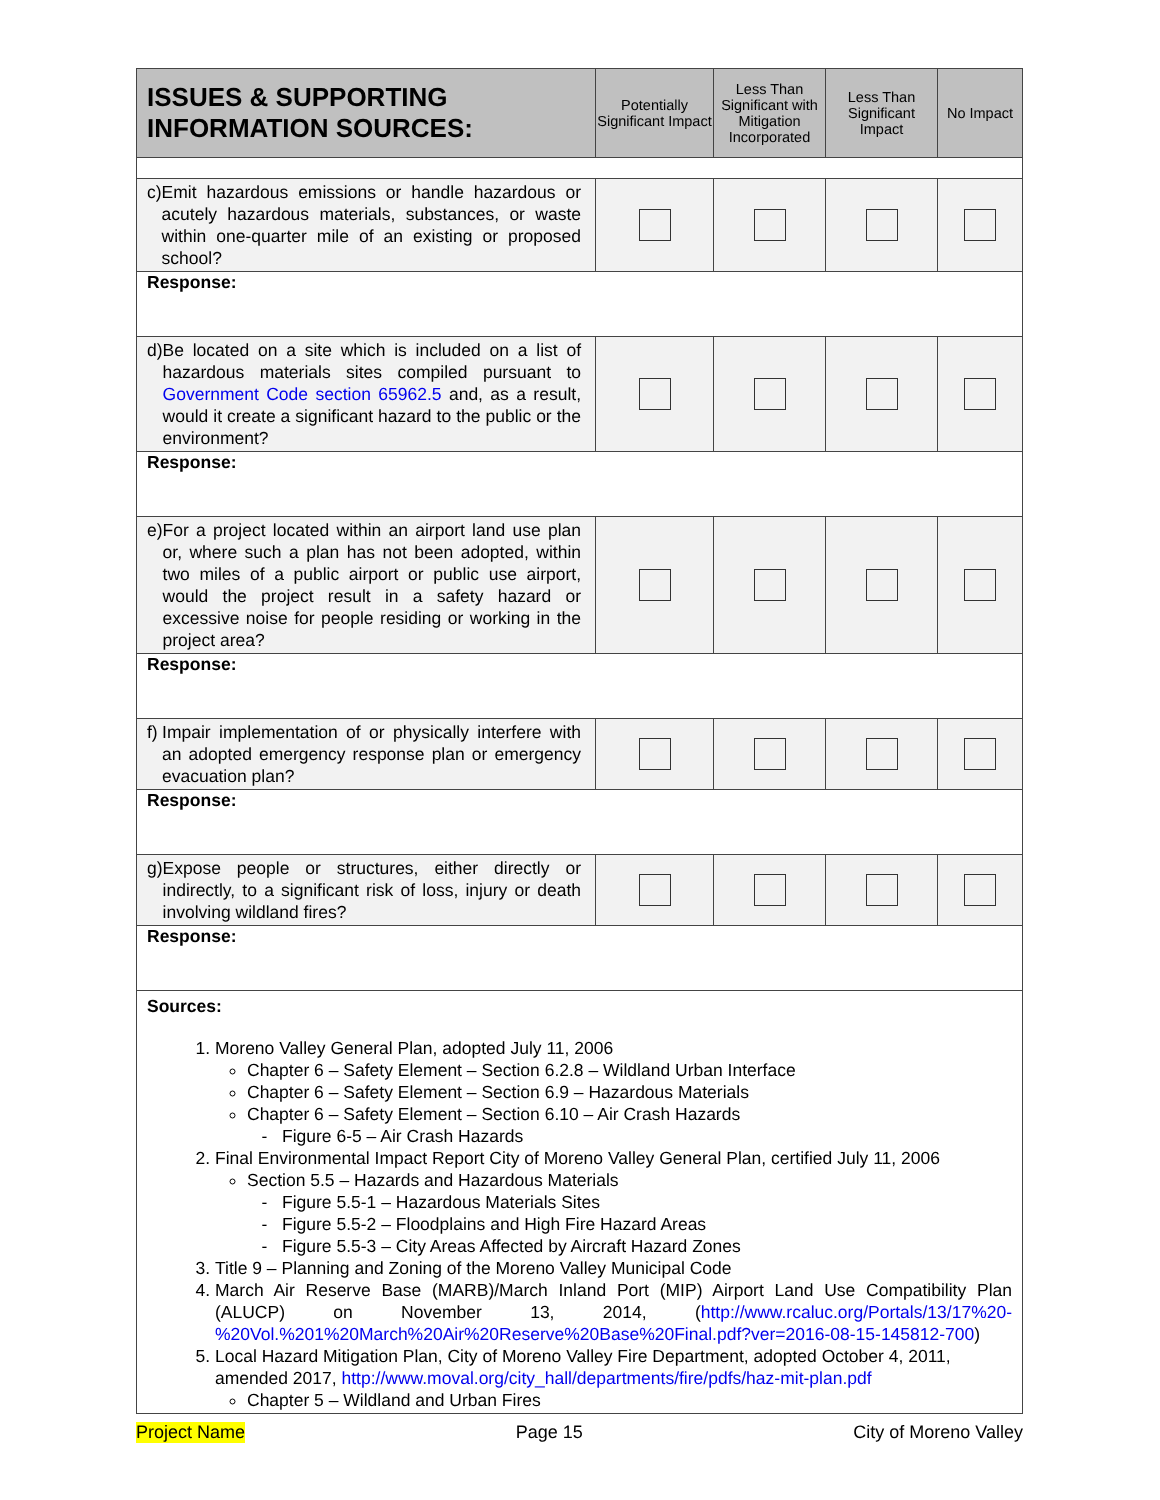| ISSUES & SUPPORTING INFORMATION SOURCES: | Potentially Significant Impact | Less Than Significant with Mitigation Incorporated | Less Than Significant Impact | No Impact |
| --- | --- | --- | --- | --- |
| c) Emit hazardous emissions or handle hazardous or acutely hazardous materials, substances, or waste within one-quarter mile of an existing or proposed school? | | | | |
| Response: | | | | |
| d) Be located on a site which is included on a list of hazardous materials sites compiled pursuant to Government Code section 65962.5 and, as a result, would it create a significant hazard to the public or the environment? | | | | |
| Response: | | | | |
| e) For a project located within an airport land use plan or, where such a plan has not been adopted, within two miles of a public airport or public use airport, would the project result in a safety hazard or excessive noise for people residing or working in the project area? | | | | |
| Response: | | | | |
| f) Impair implementation of or physically interfere with an adopted emergency response plan or emergency evacuation plan? | | | | |
| Response: | | | | |
| g) Expose people or structures, either directly or indirectly, to a significant risk of loss, injury or death involving wildland fires? | | | | |
| Response: | | | | |
| Sources: 1. Moreno Valley General Plan, adopted July 11, 2006 Chapter 6 – Safety Element – Section 6.2.8 – Wildland Urban Interface Chapter 6 – Safety Element – Section 6.9 – Hazardous Materials Chapter 6 – Safety Element – Section 6.10 – Air Crash Hazards - Figure 6-5 – Air Crash Hazards 2. Final Environmental Impact Report City of Moreno Valley General Plan, certified July 11, 2006 Section 5.5 – Hazards and Hazardous Materials - Figure 5.5-1 – Hazardous Materials Sites - Figure 5.5-2 – Floodplains and High Fire Hazard Areas - Figure 5.5-3 – City Areas Affected by Aircraft Hazard Zones 3. Title 9 – Planning and Zoning of the Moreno Valley Municipal Code 4. March Air Reserve Base (MARB)/March Inland Port (MIP) Airport Land Use Compatibility Plan (ALUCP) on November 13, 2014, ( http://www.rcaluc.org/Portals/13/17%20-%20Vol.%201%20March%20Air%20Reserve%20Base%20Final.pdf?ver=2016-08-15-145812-700 ) 5. Local Hazard Mitigation Plan, City of Moreno Valley Fire Department, adopted October 4, 2011, amended 2017, http://www.moval.org/city_hall/departments/fire/pdfs/haz-mit-plan.pdf Chapter 5 – Wildland and Urban Fires | | | | |
Project Name Page 15 City of Moreno Valley